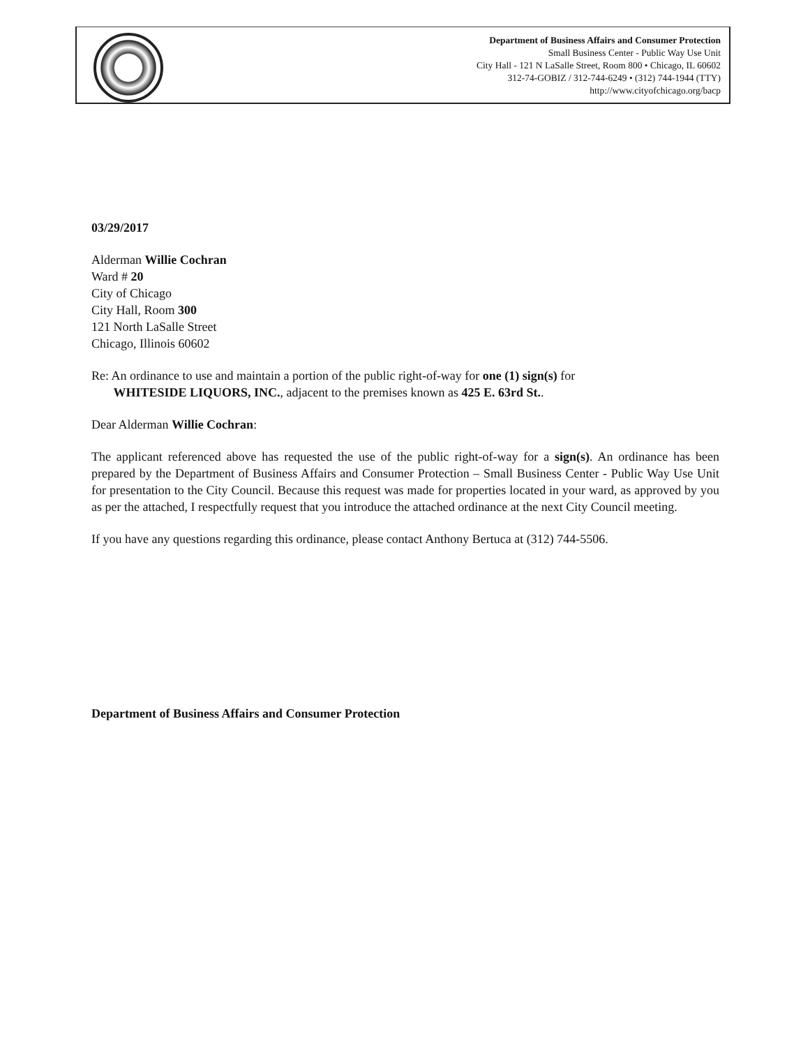Department of Business Affairs and Consumer Protection
Small Business Center - Public Way Use Unit
City Hall - 121 N LaSalle Street, Room 800 • Chicago, IL 60602
312-74-GOBIZ / 312-744-6249 • (312) 744-1944 (TTY)
http://www.cityofchicago.org/bacp
03/29/2017
Alderman Willie Cochran
Ward # 20
City of Chicago
City Hall, Room 300
121 North LaSalle Street
Chicago, Illinois 60602
Re: An ordinance to use and maintain a portion of the public right-of-way for one (1) sign(s) for
WHITESIDE LIQUORS, INC., adjacent to the premises known as 425 E. 63rd St..
Dear Alderman Willie Cochran:
The applicant referenced above has requested the use of the public right-of-way for a sign(s). An ordinance has been prepared by the Department of Business Affairs and Consumer Protection – Small Business Center - Public Way Use Unit for presentation to the City Council. Because this request was made for properties located in your ward, as approved by you as per the attached, I respectfully request that you introduce the attached ordinance at the next City Council meeting.
If you have any questions regarding this ordinance, please contact Anthony Bertuca at (312) 744-5506.
Department of Business Affairs and Consumer Protection